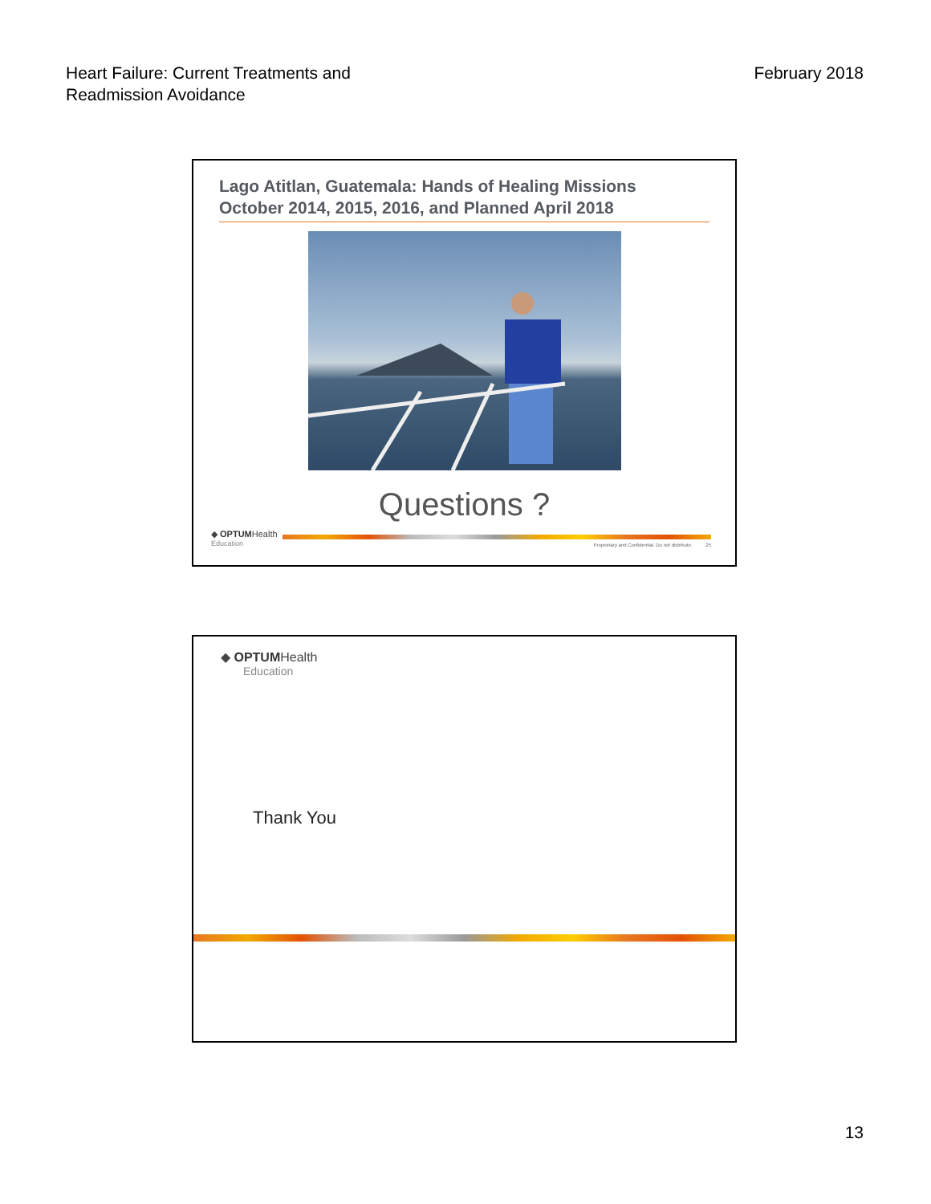Heart Failure: Current Treatments and
Readmission Avoidance
February 2018
Lago Atitlan, Guatemala: Hands of Healing Missions
October 2014, 2015, 2016, and Planned April 2018
Questions ?
◆ OPTUMHealth
Education
Proprietary and Confidential. Do not distribute. 25
◆ OPTUMHealth
Education
Thank You
13